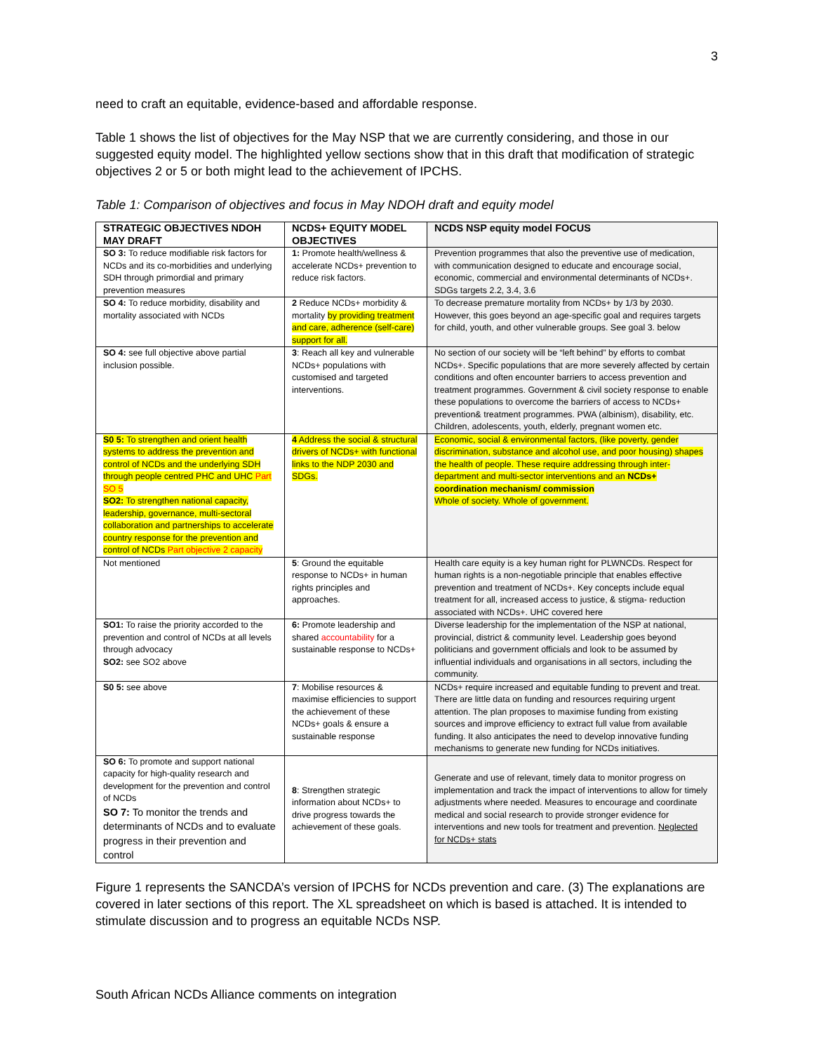3
need to craft an equitable, evidence-based and affordable response.
Table 1 shows the list of objectives for the May NSP that we are currently considering, and those in our suggested equity model. The highlighted yellow sections show that in this draft that modification of strategic objectives 2 or 5 or both might lead to the achievement of IPCHS.
Table 1: Comparison of objectives and focus in May NDOH draft and equity model
| STRATEGIC OBJECTIVES NDOH MAY DRAFT | NCDS+ EQUITY MODEL OBJECTIVES | NCDS NSP equity model FOCUS |
| SO 3: To reduce modifiable risk factors for NCDs and its co-morbidities and underlying SDH through primordial and primary prevention measures | 1: Promote health/wellness & accelerate NCDs+ prevention to reduce risk factors. | Prevention programmes that also the preventive use of medication, with communication designed to educate and encourage social, economic, commercial and environmental determinants of NCDs+. SDGs targets 2.2, 3.4, 3.6 |
| SO 4: To reduce morbidity, disability and mortality associated with NCDs | 2 Reduce NCDs+ morbidity & mortality by providing treatment and care, adherence (self-care) support for all. | To decrease premature mortality from NCDs+ by 1/3 by 2030. However, this goes beyond an age-specific goal and requires targets for child, youth, and other vulnerable groups. See goal 3. below |
| SO 4: see full objective above partial inclusion possible. | 3 : Reach all key and vulnerable NCDs+ populations with customised and targeted interventions. | No section of our society will be “left behind” by efforts to combat NCDs+. Specific populations that are more severely affected by certain conditions and often encounter barriers to access prevention and treatment programmes. Government & civil society response to enable these populations to overcome the barriers of access to NCDs+ prevention& treatment programmes. PWA (albinism), disability, etc. Children, adolescents, youth, elderly, pregnant women etc. |
| S0 5: To strengthen and orient health systems to address the prevention and control of NCDs and the underlying SDH through people centred PHC and UHC Part SO 5 SO2: To strengthen national capacity, leadership, governance, multi-sectoral collaboration and partnerships to accelerate country response for the prevention and control of NCDs Part objective 2 capacity | 4 Address the social & structural drivers of NCDs+ with functional links to the NDP 2030 and SDGs. | Economic, social & environmental factors, (like poverty, gender discrimination, substance and alcohol use, and poor housing) shapes the health of people. These require addressing through inter-department and multi-sector interventions and an NCDs+ coordination mechanism/ commission Whole of society. Whole of government. |
| Not mentioned | 5 : Ground the equitable response to NCDs+ in human rights principles and approaches. | Health care equity is a key human right for PLWNCDs. Respect for human rights is a non-negotiable principle that enables effective prevention and treatment of NCDs+. Key concepts include equal treatment for all, increased access to justice, & stigma- reduction associated with NCDs+. UHC covered here |
| SO1: To raise the priority accorded to the prevention and control of NCDs at all levels through advocacy SO2: see SO2 above | 6: Promote leadership and shared accountability for a sustainable response to NCDs+ | Diverse leadership for the implementation of the NSP at national, provincial, district & community level. Leadership goes beyond politicians and government officials and look to be assumed by influential individuals and organisations in all sectors, including the community. |
| S0 5: see above | 7 : Mobilise resources & maximise efficiencies to support the achievement of these NCDs+ goals & ensure a sustainable response | NCDs+ require increased and equitable funding to prevent and treat. There are little data on funding and resources requiring urgent attention. The plan proposes to maximise funding from existing sources and improve efficiency to extract full value from available funding. It also anticipates the need to develop innovative funding mechanisms to generate new funding for NCDs initiatives. |
| SO 6: To promote and support national capacity for high-quality research and development for the prevention and control of NCDs SO 7: To monitor the trends and determinants of NCDs and to evaluate progress in their prevention and control | 8 : Strengthen strategic information about NCDs+ to drive progress towards the achievement of these goals. | Generate and use of relevant, timely data to monitor progress on implementation and track the impact of interventions to allow for timely adjustments where needed. Measures to encourage and coordinate medical and social research to provide stronger evidence for interventions and new tools for treatment and prevention. Neglected for NCDs+ stats |
Figure 1 represents the SANCDA’s version of IPCHS for NCDs prevention and care. (3) The explanations are covered in later sections of this report. The XL spreadsheet on which is based is attached. It is intended to stimulate discussion and to progress an equitable NCDs NSP.
South African NCDs Alliance comments on integration